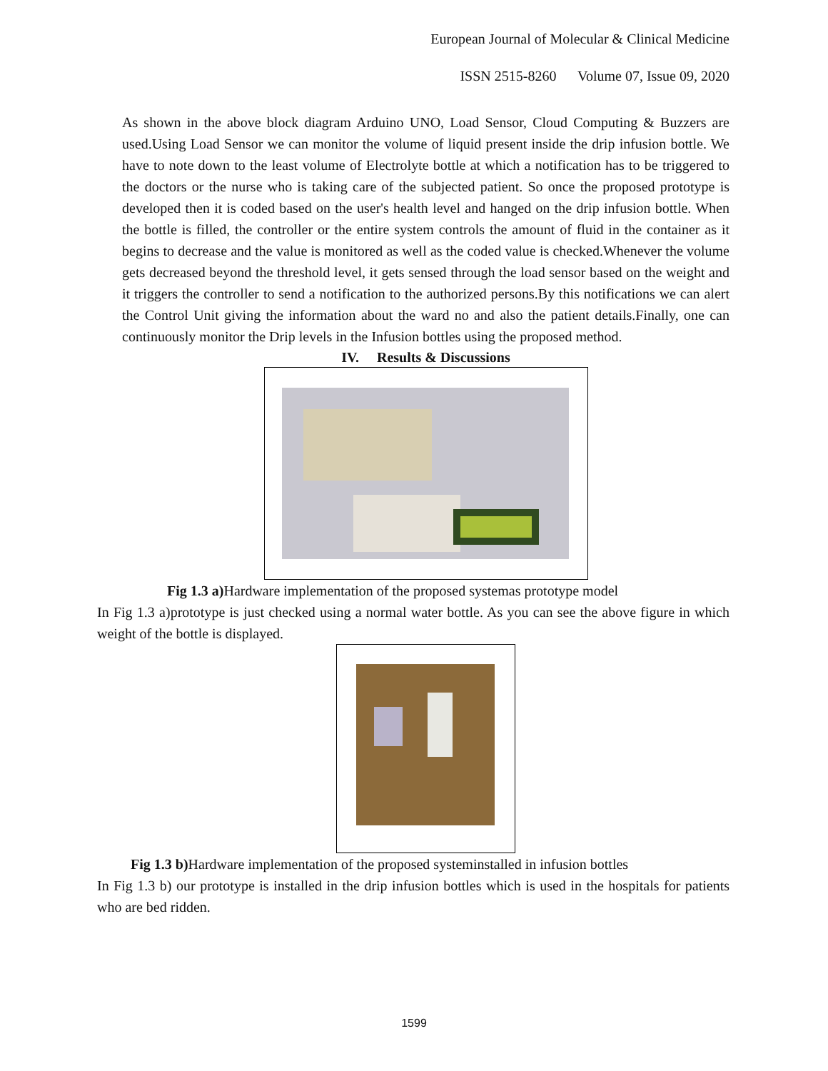European Journal of Molecular & Clinical Medicine
ISSN 2515-8260 Volume 07, Issue 09, 2020
As shown in the above block diagram Arduino UNO, Load Sensor, Cloud Computing & Buzzers are used.Using Load Sensor we can monitor the volume of liquid present inside the drip infusion bottle. We have to note down to the least volume of Electrolyte bottle at which a notification has to be triggered to the doctors or the nurse who is taking care of the subjected patient. So once the proposed prototype is developed then it is coded based on the user's health level and hanged on the drip infusion bottle. When the bottle is filled, the controller or the entire system controls the amount of fluid in the container as it begins to decrease and the value is monitored as well as the coded value is checked.Whenever the volume gets decreased beyond the threshold level, it gets sensed through the load sensor based on the weight and it triggers the controller to send a notification to the authorized persons.By this notifications we can alert the Control Unit giving the information about the ward no and also the patient details.Finally, one can continuously monitor the Drip levels in the Infusion bottles using the proposed method.
IV. Results & Discussions
Fig 1.3 a) Hardware implementation of the proposed systemas prototype model
In Fig 1.3 a)prototype is just checked using a normal water bottle. As you can see the above figure in which weight of the bottle is displayed.
Fig 1.3 b) Hardware implementation of the proposed systeminstalled in infusion bottles
In Fig 1.3 b) our prototype is installed in the drip infusion bottles which is used in the hospitals for patients who are bed ridden.
1599